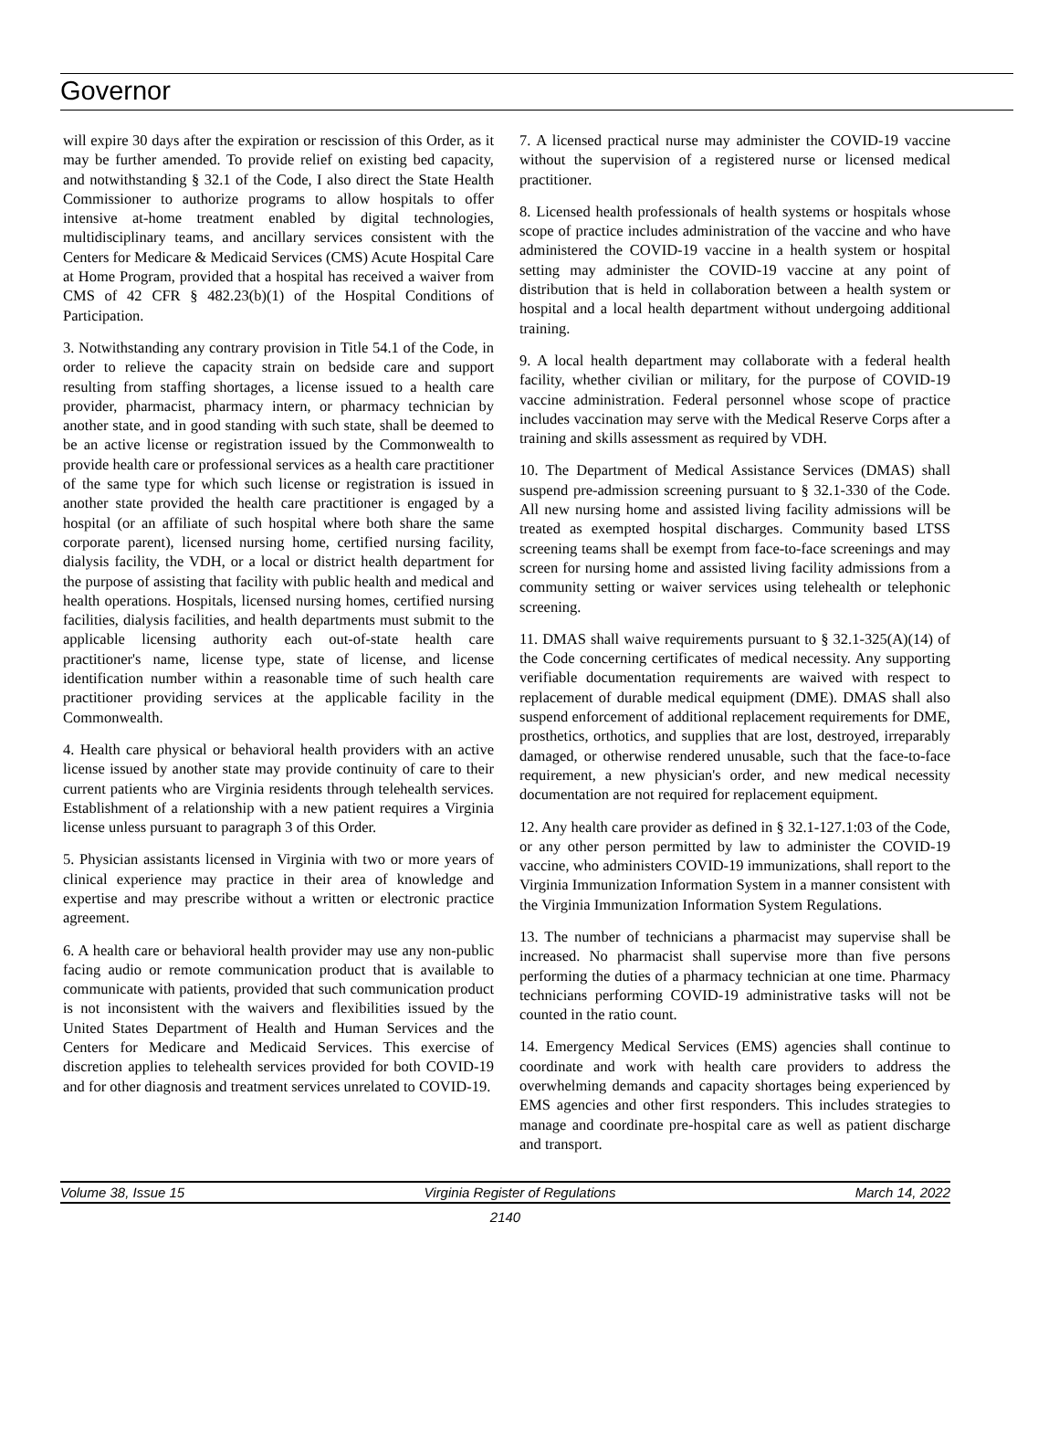Governor
will expire 30 days after the expiration or rescission of this Order, as it may be further amended. To provide relief on existing bed capacity, and notwithstanding § 32.1 of the Code, I also direct the State Health Commissioner to authorize programs to allow hospitals to offer intensive at-home treatment enabled by digital technologies, multidisciplinary teams, and ancillary services consistent with the Centers for Medicare & Medicaid Services (CMS) Acute Hospital Care at Home Program, provided that a hospital has received a waiver from CMS of 42 CFR § 482.23(b)(1) of the Hospital Conditions of Participation.
3. Notwithstanding any contrary provision in Title 54.1 of the Code, in order to relieve the capacity strain on bedside care and support resulting from staffing shortages, a license issued to a health care provider, pharmacist, pharmacy intern, or pharmacy technician by another state, and in good standing with such state, shall be deemed to be an active license or registration issued by the Commonwealth to provide health care or professional services as a health care practitioner of the same type for which such license or registration is issued in another state provided the health care practitioner is engaged by a hospital (or an affiliate of such hospital where both share the same corporate parent), licensed nursing home, certified nursing facility, dialysis facility, the VDH, or a local or district health department for the purpose of assisting that facility with public health and medical and health operations. Hospitals, licensed nursing homes, certified nursing facilities, dialysis facilities, and health departments must submit to the applicable licensing authority each out-of-state health care practitioner's name, license type, state of license, and license identification number within a reasonable time of such health care practitioner providing services at the applicable facility in the Commonwealth.
4. Health care physical or behavioral health providers with an active license issued by another state may provide continuity of care to their current patients who are Virginia residents through telehealth services. Establishment of a relationship with a new patient requires a Virginia license unless pursuant to paragraph 3 of this Order.
5. Physician assistants licensed in Virginia with two or more years of clinical experience may practice in their area of knowledge and expertise and may prescribe without a written or electronic practice agreement.
6. A health care or behavioral health provider may use any non-public facing audio or remote communication product that is available to communicate with patients, provided that such communication product is not inconsistent with the waivers and flexibilities issued by the United States Department of Health and Human Services and the Centers for Medicare and Medicaid Services. This exercise of discretion applies to telehealth services provided for both COVID-19 and for other diagnosis and treatment services unrelated to COVID-19.
7. A licensed practical nurse may administer the COVID-19 vaccine without the supervision of a registered nurse or licensed medical practitioner.
8. Licensed health professionals of health systems or hospitals whose scope of practice includes administration of the vaccine and who have administered the COVID-19 vaccine in a health system or hospital setting may administer the COVID-19 vaccine at any point of distribution that is held in collaboration between a health system or hospital and a local health department without undergoing additional training.
9. A local health department may collaborate with a federal health facility, whether civilian or military, for the purpose of COVID-19 vaccine administration. Federal personnel whose scope of practice includes vaccination may serve with the Medical Reserve Corps after a training and skills assessment as required by VDH.
10. The Department of Medical Assistance Services (DMAS) shall suspend pre-admission screening pursuant to § 32.1-330 of the Code. All new nursing home and assisted living facility admissions will be treated as exempted hospital discharges. Community based LTSS screening teams shall be exempt from face-to-face screenings and may screen for nursing home and assisted living facility admissions from a community setting or waiver services using telehealth or telephonic screening.
11. DMAS shall waive requirements pursuant to § 32.1-325(A)(14) of the Code concerning certificates of medical necessity. Any supporting verifiable documentation requirements are waived with respect to replacement of durable medical equipment (DME). DMAS shall also suspend enforcement of additional replacement requirements for DME, prosthetics, orthotics, and supplies that are lost, destroyed, irreparably damaged, or otherwise rendered unusable, such that the face-to-face requirement, a new physician's order, and new medical necessity documentation are not required for replacement equipment.
12. Any health care provider as defined in § 32.1-127.1:03 of the Code, or any other person permitted by law to administer the COVID-19 vaccine, who administers COVID-19 immunizations, shall report to the Virginia Immunization Information System in a manner consistent with the Virginia Immunization Information System Regulations.
13. The number of technicians a pharmacist may supervise shall be increased. No pharmacist shall supervise more than five persons performing the duties of a pharmacy technician at one time. Pharmacy technicians performing COVID-19 administrative tasks will not be counted in the ratio count.
14. Emergency Medical Services (EMS) agencies shall continue to coordinate and work with health care providers to address the overwhelming demands and capacity shortages being experienced by EMS agencies and other first responders. This includes strategies to manage and coordinate pre-hospital care as well as patient discharge and transport.
Volume 38, Issue 15 Virginia Register of Regulations March 14, 2022
2140